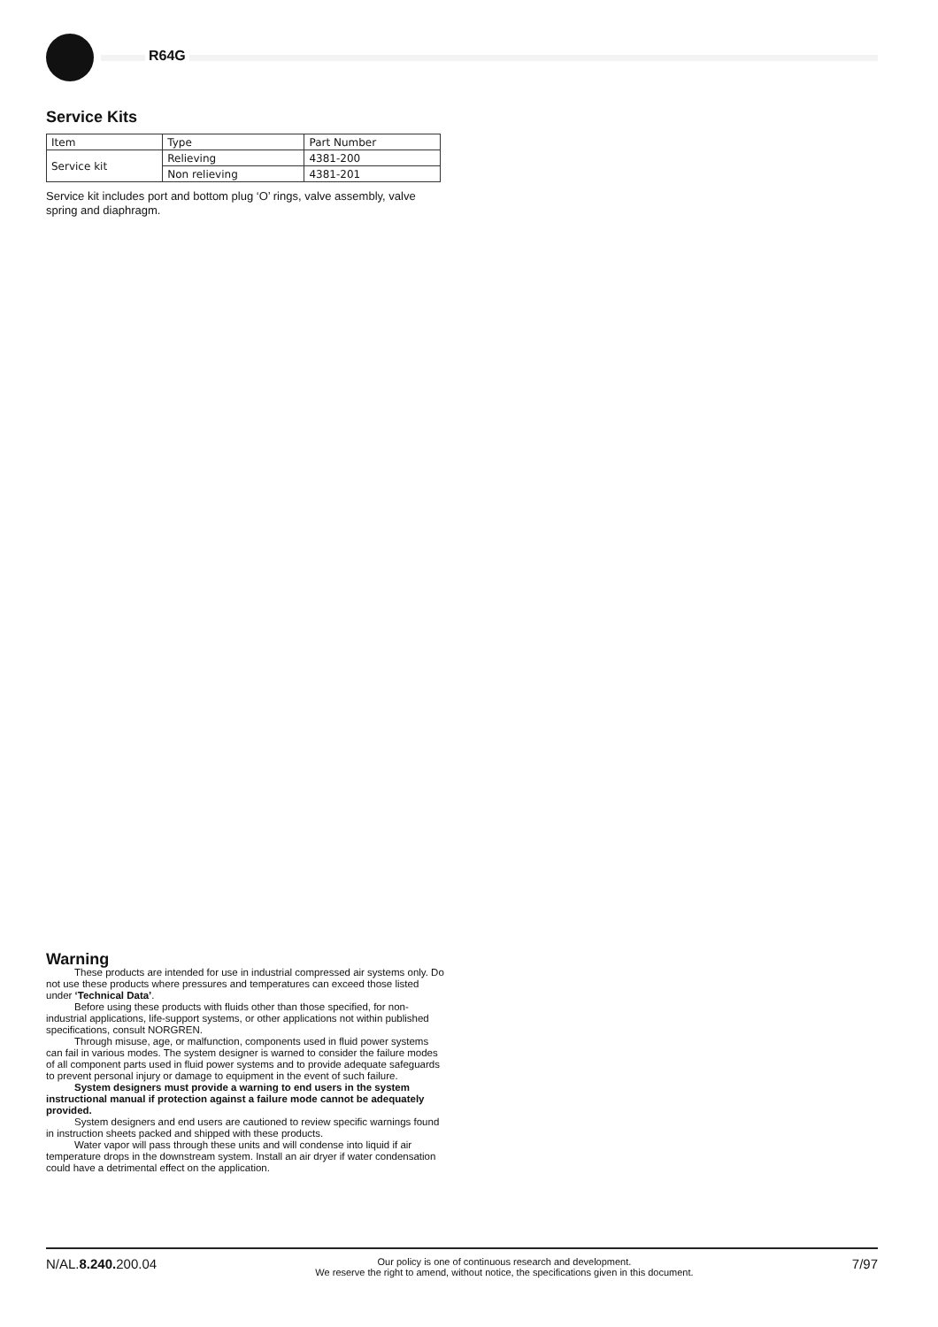R64G
Service Kits
| Item | Type | Part Number |
| Service kit | Relieving | 4381-200 |
| | Non relieving | 4381-201 |
Service kit includes port and bottom plug ‘O’ rings, valve assembly, valve spring and diaphragm.
Warning
These products are intended for use in industrial compressed air systems only. Do not use these products where pressures and temperatures can exceed those listed under ‘Technical Data’.
Before using these products with fluids other than those specified, for non-industrial applications, life-support systems, or other applications not within published specifications, consult NORGREN.
Through misuse, age, or malfunction, components used in fluid power systems can fail in various modes. The system designer is warned to consider the failure modes of all component parts used in fluid power systems and to provide adequate safeguards to prevent personal injury or damage to equipment in the event of such failure.
System designers must provide a warning to end users in the system instructional manual if protection against a failure mode cannot be adequately provided.
System designers and end users are cautioned to review specific warnings found in instruction sheets packed and shipped with these products.
Water vapor will pass through these units and will condense into liquid if air temperature drops in the downstream system. Install an air dryer if water condensation could have a detrimental effect on the application.
N/AL.8.240. 200.04 Our policy is one of continuous research and development.
We reserve the right to amend, without notice, the specifications given in this document. 7/97